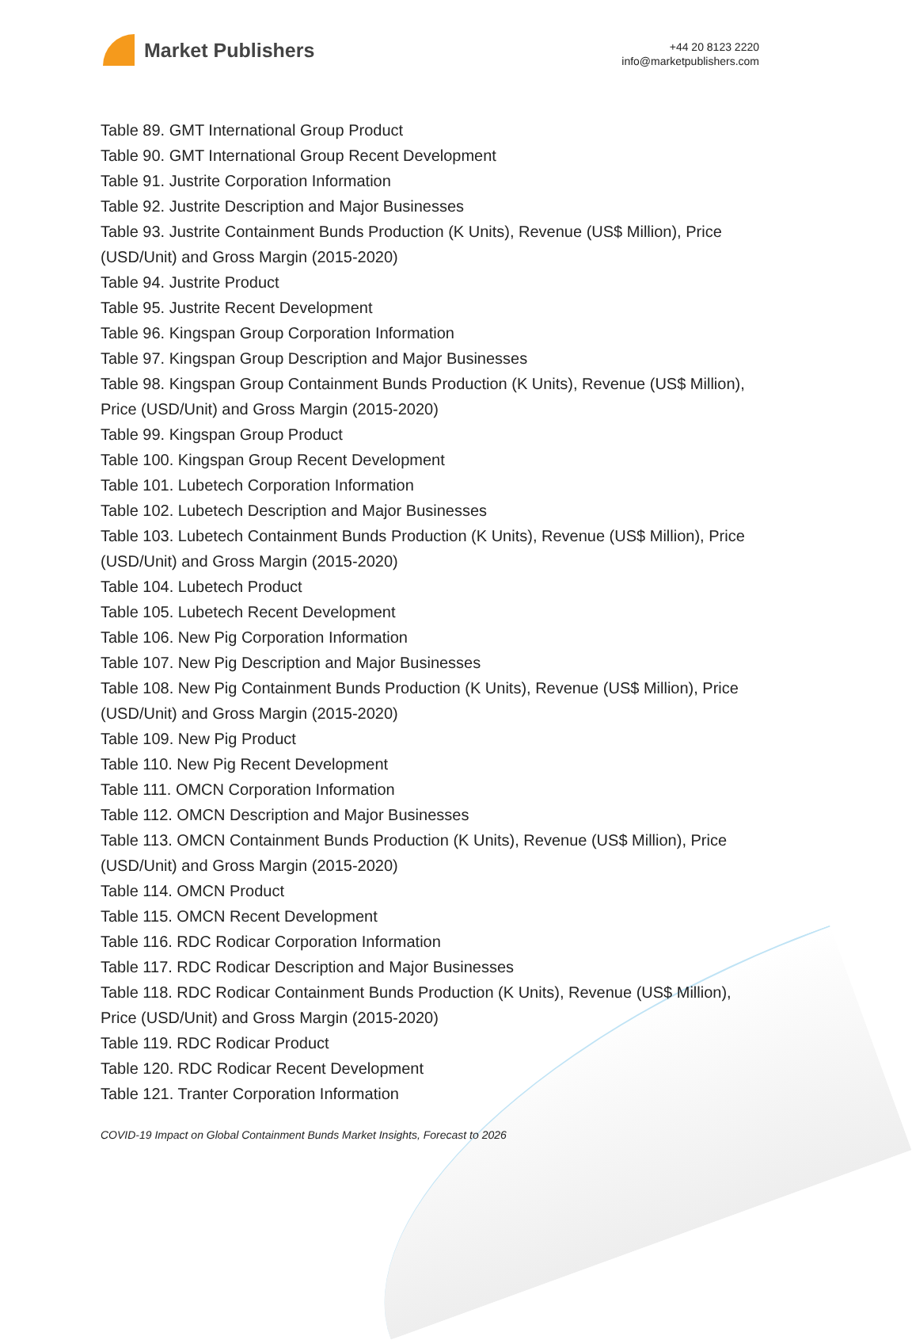Market Publishers
+44 20 8123 2220
info@marketpublishers.com
Table 89. GMT International Group Product
Table 90. GMT International Group Recent Development
Table 91. Justrite Corporation Information
Table 92. Justrite Description and Major Businesses
Table 93. Justrite Containment Bunds Production (K Units), Revenue (US$ Million), Price (USD/Unit) and Gross Margin (2015-2020)
Table 94. Justrite Product
Table 95. Justrite Recent Development
Table 96. Kingspan Group Corporation Information
Table 97. Kingspan Group Description and Major Businesses
Table 98. Kingspan Group Containment Bunds Production (K Units), Revenue (US$ Million), Price (USD/Unit) and Gross Margin (2015-2020)
Table 99. Kingspan Group Product
Table 100. Kingspan Group Recent Development
Table 101. Lubetech Corporation Information
Table 102. Lubetech Description and Major Businesses
Table 103. Lubetech Containment Bunds Production (K Units), Revenue (US$ Million), Price (USD/Unit) and Gross Margin (2015-2020)
Table 104. Lubetech Product
Table 105. Lubetech Recent Development
Table 106. New Pig Corporation Information
Table 107. New Pig Description and Major Businesses
Table 108. New Pig Containment Bunds Production (K Units), Revenue (US$ Million), Price (USD/Unit) and Gross Margin (2015-2020)
Table 109. New Pig Product
Table 110. New Pig Recent Development
Table 111. OMCN Corporation Information
Table 112. OMCN Description and Major Businesses
Table 113. OMCN Containment Bunds Production (K Units), Revenue (US$ Million), Price (USD/Unit) and Gross Margin (2015-2020)
Table 114. OMCN Product
Table 115. OMCN Recent Development
Table 116. RDC Rodicar Corporation Information
Table 117. RDC Rodicar Description and Major Businesses
Table 118. RDC Rodicar Containment Bunds Production (K Units), Revenue (US$ Million), Price (USD/Unit) and Gross Margin (2015-2020)
Table 119. RDC Rodicar Product
Table 120. RDC Rodicar Recent Development
Table 121. Tranter Corporation Information
COVID-19 Impact on Global Containment Bunds Market Insights, Forecast to 2026